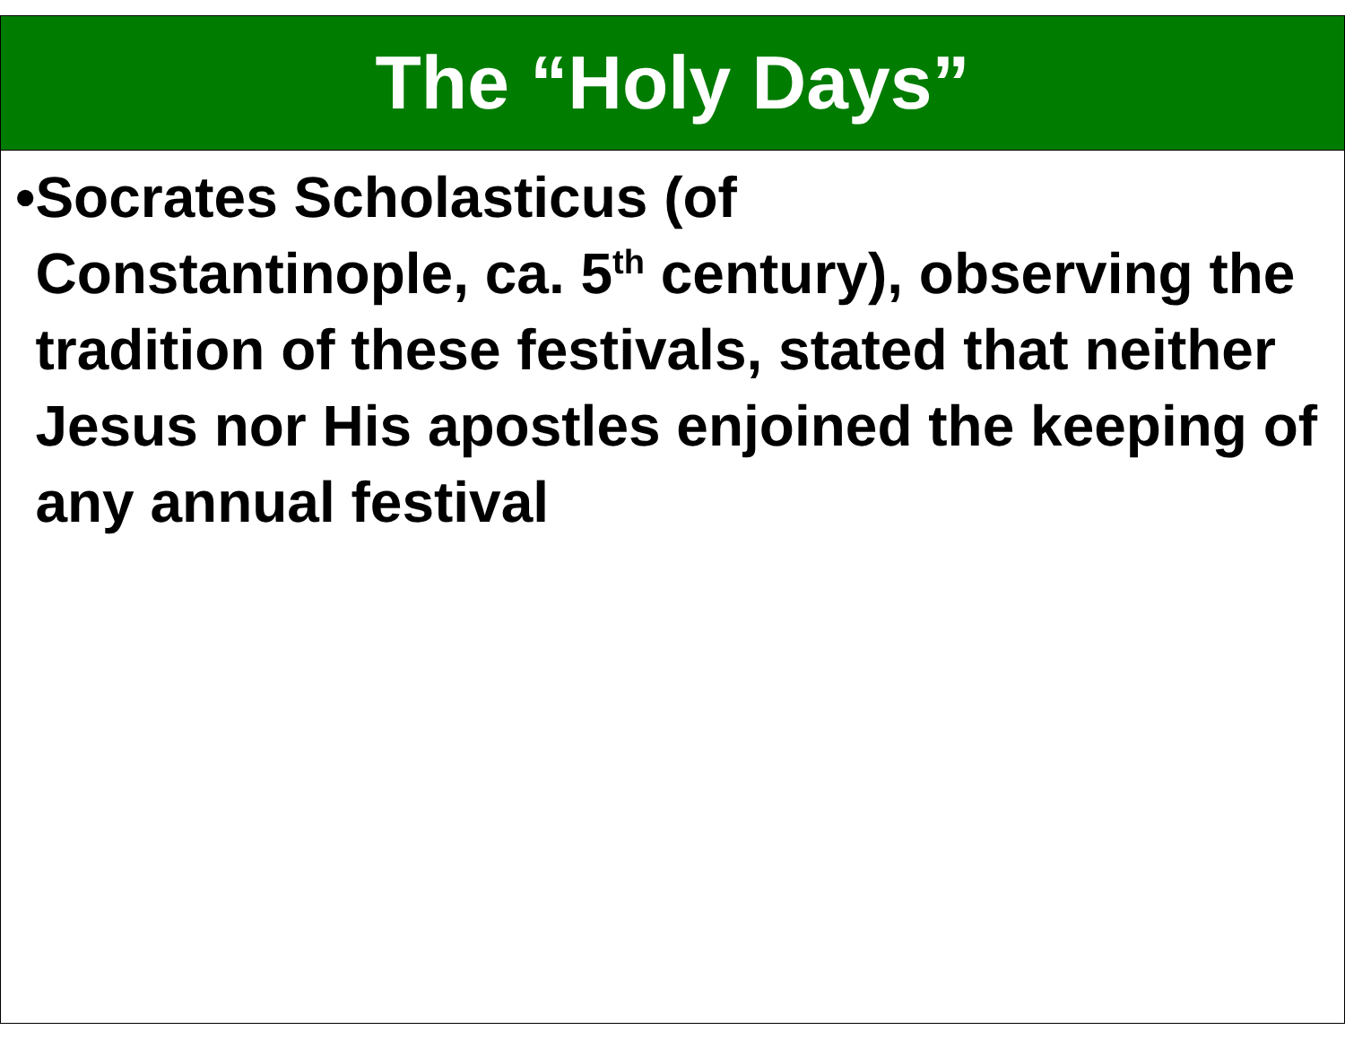The “Holy Days”
• Socrates Scholasticus (of
Constantinople, ca. 5<sup>th</sup> century), observing the tradition of these festivals, stated that neither Jesus nor His apostles enjoined the keeping of any annual festival